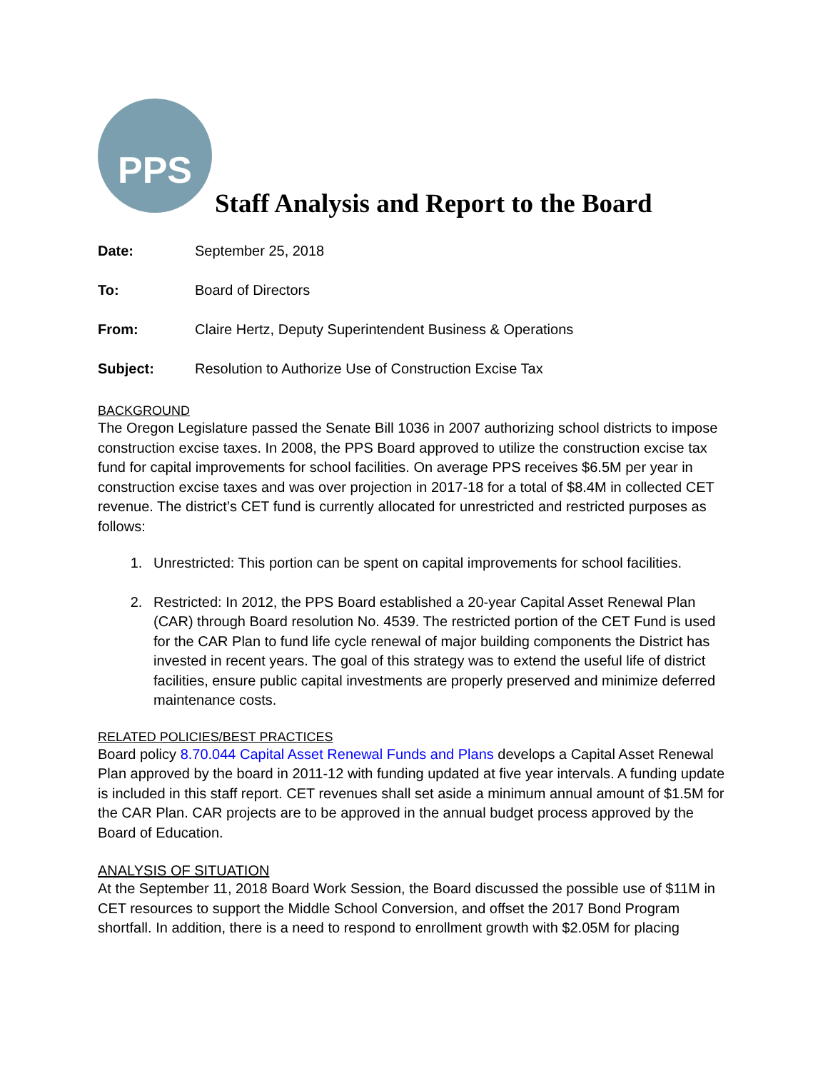PPS
Staff Analysis and Report to the Board
Date: September 25, 2018
To: Board of Directors
From: Claire Hertz, Deputy Superintendent Business & Operations
Subject: Resolution to Authorize Use of Construction Excise Tax
BACKGROUND
The Oregon Legislature passed the Senate Bill 1036 in 2007 authorizing school districts to impose construction excise taxes. In 2008, the PPS Board approved to utilize the construction excise tax fund for capital improvements for school facilities. On average PPS receives $6.5M per year in construction excise taxes and was over projection in 2017-18 for a total of $8.4M in collected CET revenue. The district’s CET fund is currently allocated for unrestricted and restricted purposes as follows:
1. Unrestricted: This portion can be spent on capital improvements for school facilities.
2. Restricted: In 2012, the PPS Board established a 20-year Capital Asset Renewal Plan (CAR) through Board resolution No. 4539. The restricted portion of the CET Fund is used for the CAR Plan to fund life cycle renewal of major building components the District has invested in recent years. The goal of this strategy was to extend the useful life of district facilities, ensure public capital investments are properly preserved and minimize deferred maintenance costs.
RELATED POLICIES/BEST PRACTICES
Board policy 8.70.044 Capital Asset Renewal Funds and Plans develops a Capital Asset Renewal Plan approved by the board in 2011-12 with funding updated at five year intervals. A funding update is included in this staff report. CET revenues shall set aside a minimum annual amount of $1.5M for the CAR Plan. CAR projects are to be approved in the annual budget process approved by the Board of Education.
ANALYSIS OF SITUATION
At the September 11, 2018 Board Work Session, the Board discussed the possible use of $11M in CET resources to support the Middle School Conversion, and offset the 2017 Bond Program shortfall. In addition, there is a need to respond to enrollment growth with $2.05M for placing